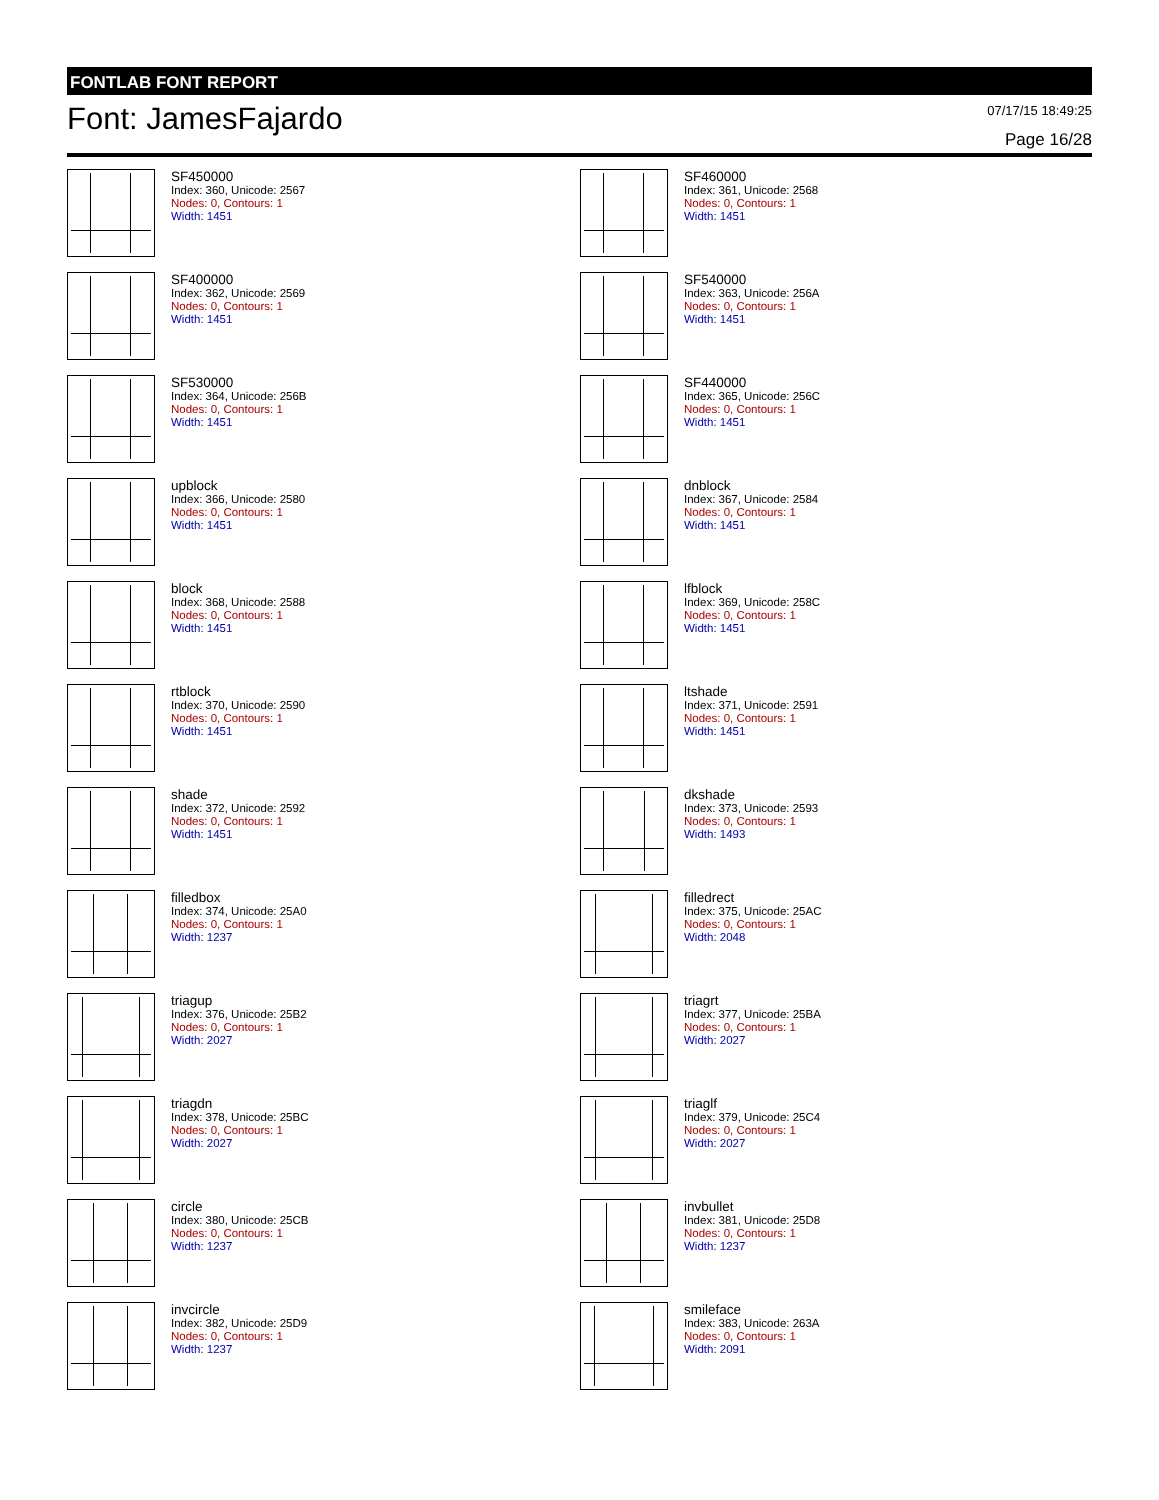FONTLAB FONT REPORT
Font: JamesFajardo
07/17/15 18:49:25
Page 16/28
SF450000
Index: 360, Unicode: 2567
Nodes: 0, Contours: 1
Width: 1451
SF460000
Index: 361, Unicode: 2568
Nodes: 0, Contours: 1
Width: 1451
SF400000
Index: 362, Unicode: 2569
Nodes: 0, Contours: 1
Width: 1451
SF540000
Index: 363, Unicode: 256A
Nodes: 0, Contours: 1
Width: 1451
SF530000
Index: 364, Unicode: 256B
Nodes: 0, Contours: 1
Width: 1451
SF440000
Index: 365, Unicode: 256C
Nodes: 0, Contours: 1
Width: 1451
upblock
Index: 366, Unicode: 2580
Nodes: 0, Contours: 1
Width: 1451
dnblock
Index: 367, Unicode: 2584
Nodes: 0, Contours: 1
Width: 1451
block
Index: 368, Unicode: 2588
Nodes: 0, Contours: 1
Width: 1451
lfblock
Index: 369, Unicode: 258C
Nodes: 0, Contours: 1
Width: 1451
rtblock
Index: 370, Unicode: 2590
Nodes: 0, Contours: 1
Width: 1451
ltshade
Index: 371, Unicode: 2591
Nodes: 0, Contours: 1
Width: 1451
shade
Index: 372, Unicode: 2592
Nodes: 0, Contours: 1
Width: 1451
dkshade
Index: 373, Unicode: 2593
Nodes: 0, Contours: 1
Width: 1493
filledbox
Index: 374, Unicode: 25A0
Nodes: 0, Contours: 1
Width: 1237
filledrect
Index: 375, Unicode: 25AC
Nodes: 0, Contours: 1
Width: 2048
triagup
Index: 376, Unicode: 25B2
Nodes: 0, Contours: 1
Width: 2027
triagrt
Index: 377, Unicode: 25BA
Nodes: 0, Contours: 1
Width: 2027
triagdn
Index: 378, Unicode: 25BC
Nodes: 0, Contours: 1
Width: 2027
triaglf
Index: 379, Unicode: 25C4
Nodes: 0, Contours: 1
Width: 2027
circle
Index: 380, Unicode: 25CB
Nodes: 0, Contours: 1
Width: 1237
invbullet
Index: 381, Unicode: 25D8
Nodes: 0, Contours: 1
Width: 1237
invcircle
Index: 382, Unicode: 25D9
Nodes: 0, Contours: 1
Width: 1237
smileface
Index: 383, Unicode: 263A
Nodes: 0, Contours: 1
Width: 2091